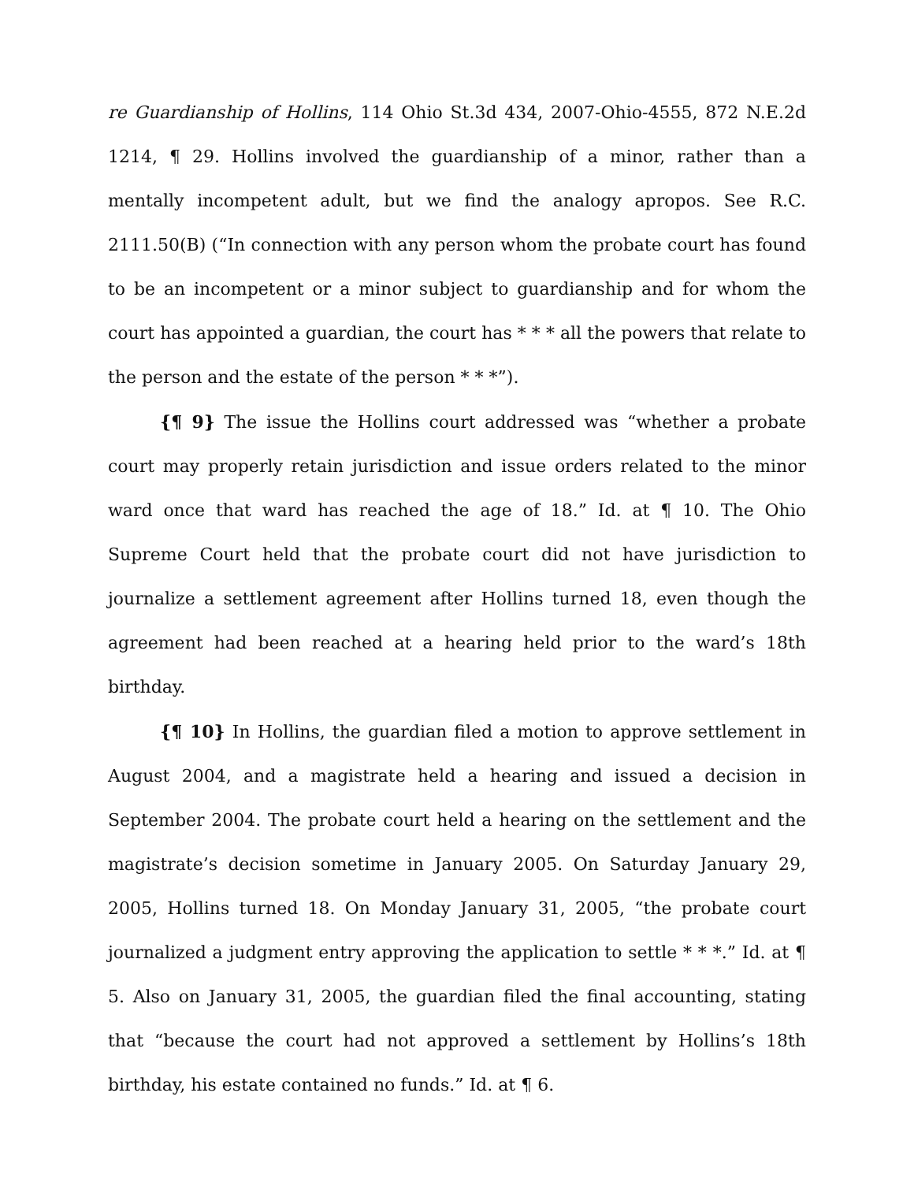re Guardianship of Hollins, 114 Ohio St.3d 434, 2007-Ohio-4555, 872 N.E.2d 1214, ¶ 29. Hollins involved the guardianship of a minor, rather than a mentally incompetent adult, but we find the analogy apropos. See R.C. 2111.50(B) (“In connection with any person whom the probate court has found to be an incompetent or a minor subject to guardianship and for whom the court has appointed a guardian, the court has * * * all the powers that relate to the person and the estate of the person * * *”).
{¶ 9} The issue the Hollins court addressed was “whether a probate court may properly retain jurisdiction and issue orders related to the minor ward once that ward has reached the age of 18.” Id. at ¶ 10. The Ohio Supreme Court held that the probate court did not have jurisdiction to journalize a settlement agreement after Hollins turned 18, even though the agreement had been reached at a hearing held prior to the ward’s 18th birthday.
{¶ 10} In Hollins, the guardian filed a motion to approve settlement in August 2004, and a magistrate held a hearing and issued a decision in September 2004. The probate court held a hearing on the settlement and the magistrate’s decision sometime in January 2005. On Saturday January 29, 2005, Hollins turned 18. On Monday January 31, 2005, “the probate court journalized a judgment entry approving the application to settle * * *.” Id. at ¶ 5. Also on January 31, 2005, the guardian filed the final accounting, stating that “because the court had not approved a settlement by Hollins’s 18th birthday, his estate contained no funds.” Id. at ¶ 6.